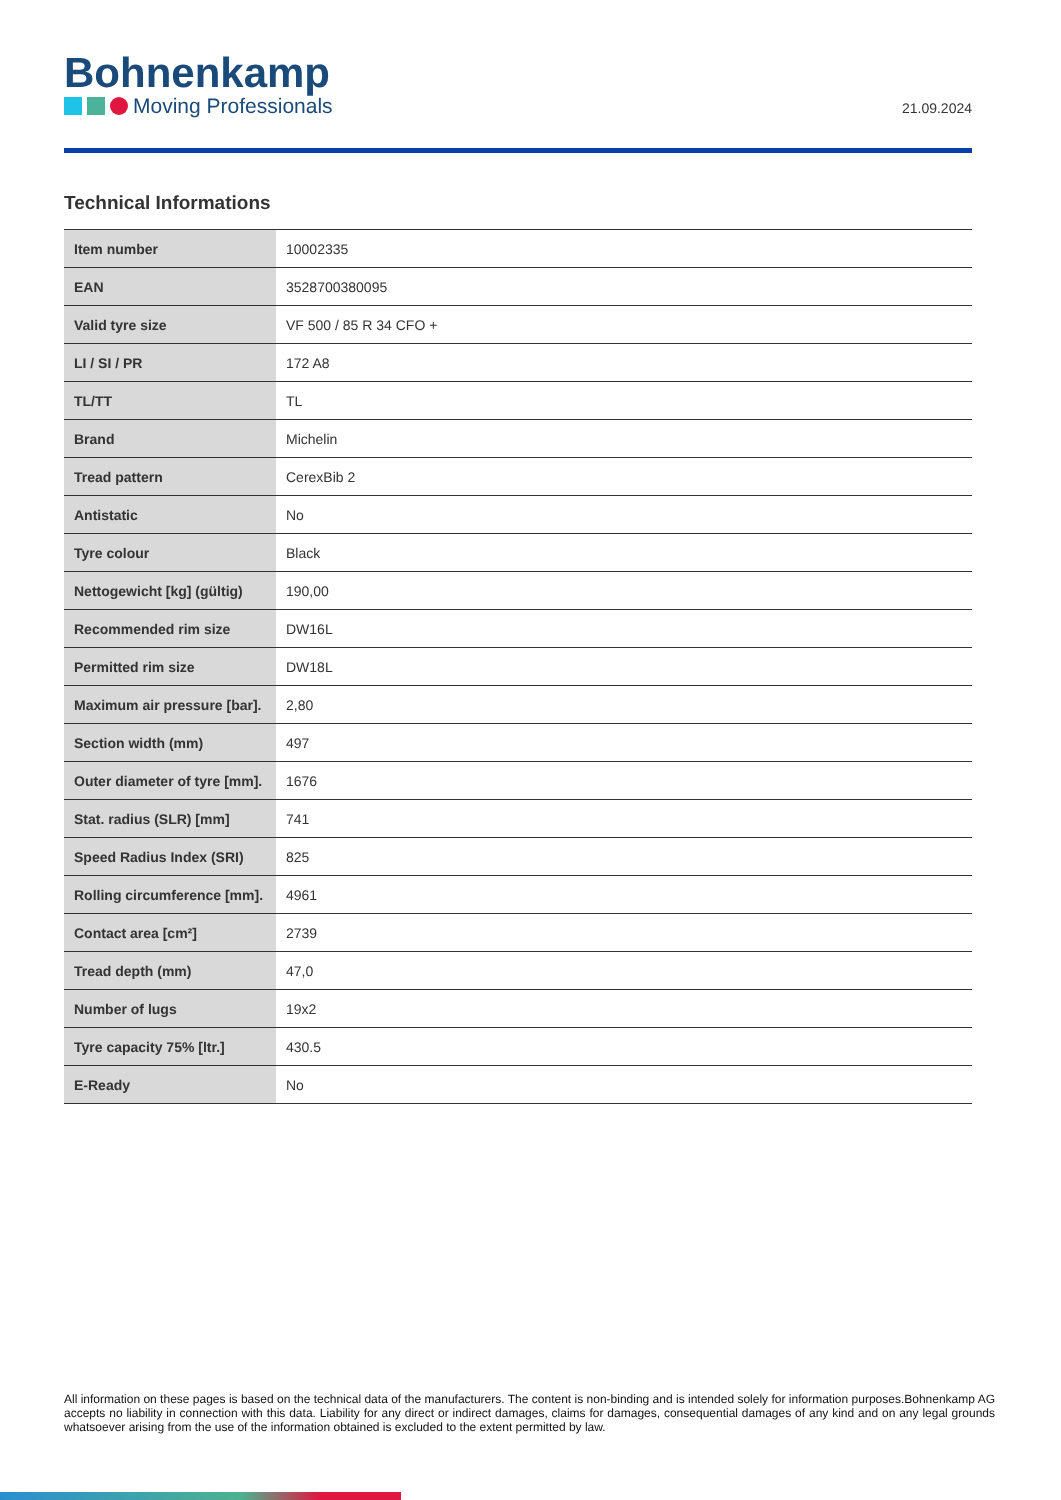Bohnenkamp
Moving Professionals
21.09.2024
Technical Informations
| Item number | 10002335 |
| EAN | 3528700380095 |
| Valid tyre size | VF 500 / 85 R 34 CFO + |
| LI / SI / PR | 172 A8 |
| TL/TT | TL |
| Brand | Michelin |
| Tread pattern | CerexBib 2 |
| Antistatic | No |
| Tyre colour | Black |
| Nettogewicht [kg] (gültig) | 190,00 |
| Recommended rim size | DW16L |
| Permitted rim size | DW18L |
| Maximum air pressure [bar]. | 2,80 |
| Section width (mm) | 497 |
| Outer diameter of tyre [mm]. | 1676 |
| Stat. radius (SLR) [mm] | 741 |
| Speed Radius Index (SRI) | 825 |
| Rolling circumference [mm]. | 4961 |
| Contact area [cm²] | 2739 |
| Tread depth (mm) | 47,0 |
| Number of lugs | 19x2 |
| Tyre capacity 75% [ltr.] | 430.5 |
| E-Ready | No |
All information on these pages is based on the technical data of the manufacturers. The content is non-binding and is intended solely for information purposes.Bohnenkamp AG accepts no liability in connection with this data. Liability for any direct or indirect damages, claims for damages, consequential damages of any kind and on any legal grounds whatsoever arising from the use of the information obtained is excluded to the extent permitted by law.